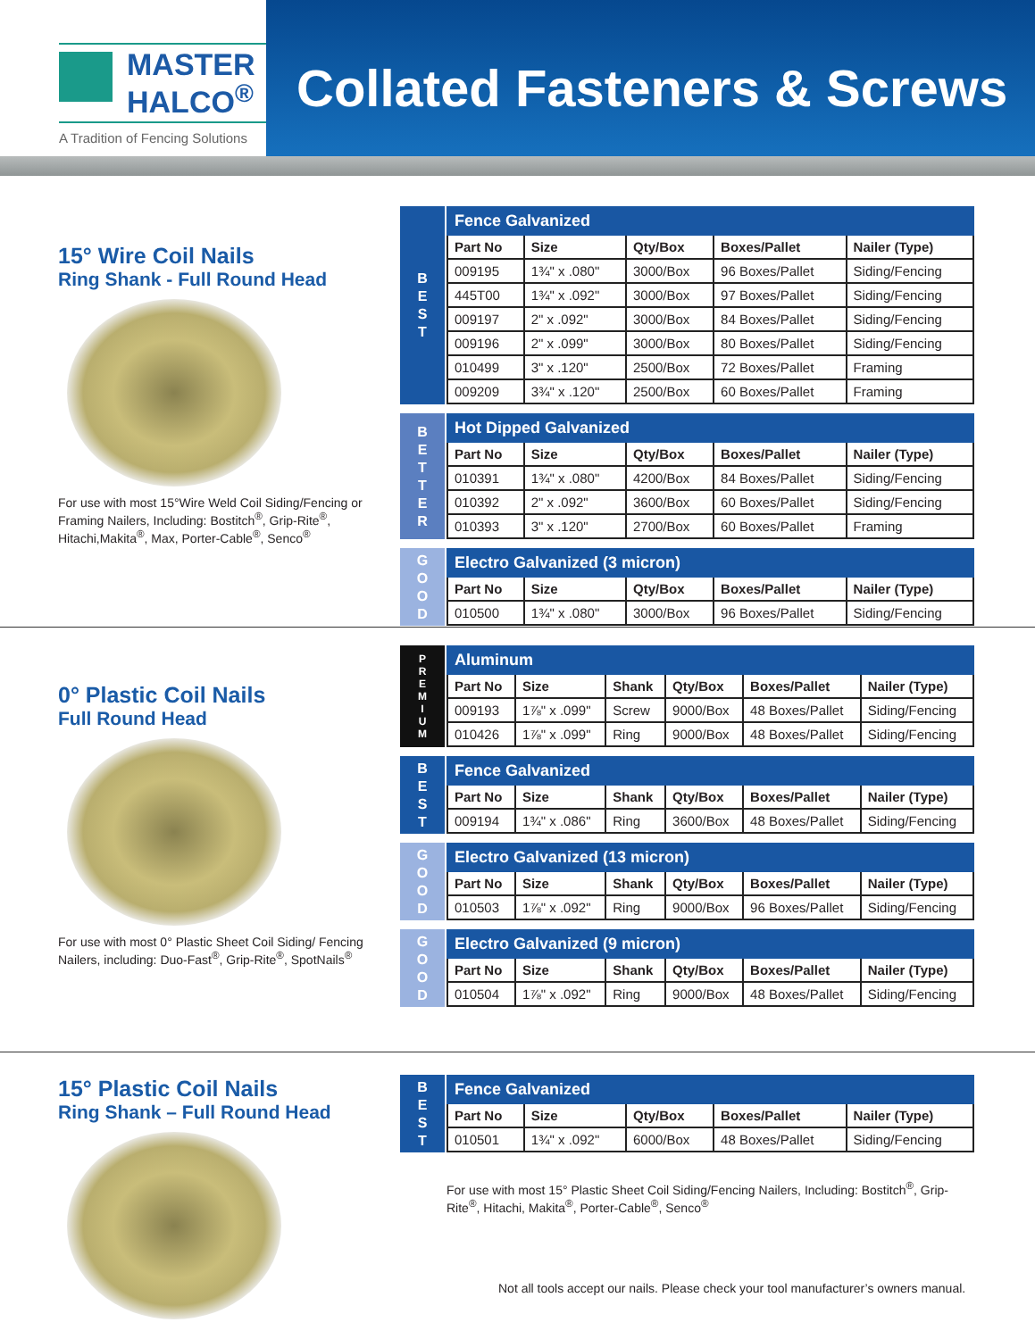MASTER
HALCO<sup>®</sup>
A Tradition of Fencing Solutions
Collated Fasteners & Screws
15° Wire Coil Nails
Ring Shank - Full Round Head
For use with most 15°Wire Weld Coil Siding/Fencing or Framing Nailers, Including: Bostitch<sup>®</sup>, Grip-Rite<sup>®</sup>, Hitachi,Makita<sup>®</sup>, Max, Porter-Cable<sup>®</sup>, Senco<sup>®</sup>
B
E
S
T
| Fence Galvanized | | | | |
| --- | --- | --- | --- | --- |
| Part No | Size | Qty/Box | Boxes/Pallet | Nailer (Type) |
| 009195 | 1¾" x .080" | 3000/Box | 96 Boxes/Pallet | Siding/Fencing |
| 445T00 | 1¾" x .092" | 3000/Box | 97 Boxes/Pallet | Siding/Fencing |
| 009197 | 2" x .092" | 3000/Box | 84 Boxes/Pallet | Siding/Fencing |
| 009196 | 2" x .099" | 3000/Box | 80 Boxes/Pallet | Siding/Fencing |
| 010499 | 3" x .120" | 2500/Box | 72 Boxes/Pallet | Framing |
| 009209 | 3¾" x .120" | 2500/Box | 60 Boxes/Pallet | Framing |
B
E
T
T
E
R
| Hot Dipped Galvanized | | | | |
| --- | --- | --- | --- | --- |
| Part No | Size | Qty/Box | Boxes/Pallet | Nailer (Type) |
| 010391 | 1¾" x .080" | 4200/Box | 84 Boxes/Pallet | Siding/Fencing |
| 010392 | 2" x .092" | 3600/Box | 60 Boxes/Pallet | Siding/Fencing |
| 010393 | 3" x .120" | 2700/Box | 60 Boxes/Pallet | Framing |
G
O
O
D
| Electro Galvanized (3 micron) | | | | |
| --- | --- | --- | --- | --- |
| Part No | Size | Qty/Box | Boxes/Pallet | Nailer (Type) |
| 010500 | 1¾" x .080" | 3000/Box | 96 Boxes/Pallet | Siding/Fencing |
0° Plastic Coil Nails
Full Round Head
For use with most 0° Plastic Sheet Coil Siding/ Fencing Nailers, including: Duo-Fast<sup>®</sup>, Grip-Rite<sup>®</sup>, SpotNails<sup>®</sup>
P
R
E
M
I
U
M
| Aluminum | | | | | |
| --- | --- | --- | --- | --- | --- |
| Part No | Size | Shank | Qty/Box | Boxes/Pallet | Nailer (Type) |
| 009193 | 1⅞" x .099" | Screw | 9000/Box | 48 Boxes/Pallet | Siding/Fencing |
| 010426 | 1⅞" x .099" | Ring | 9000/Box | 48 Boxes/Pallet | Siding/Fencing |
B
E
S
T
| Fence Galvanized | | | | | |
| --- | --- | --- | --- | --- | --- |
| Part No | Size | Shank | Qty/Box | Boxes/Pallet | Nailer (Type) |
| 009194 | 1¾" x .086" | Ring | 3600/Box | 48 Boxes/Pallet | Siding/Fencing |
G
O
O
D
| Electro Galvanized (13 micron) | | | | | |
| --- | --- | --- | --- | --- | --- |
| Part No | Size | Shank | Qty/Box | Boxes/Pallet | Nailer (Type) |
| 010503 | 1⅞" x .092" | Ring | 9000/Box | 96 Boxes/Pallet | Siding/Fencing |
G
O
O
D
| Electro Galvanized (9 micron) | | | | | |
| --- | --- | --- | --- | --- | --- |
| Part No | Size | Shank | Qty/Box | Boxes/Pallet | Nailer (Type) |
| 010504 | 1⅞" x .092" | Ring | 9000/Box | 48 Boxes/Pallet | Siding/Fencing |
15° Plastic Coil Nails
Ring Shank – Full Round Head
B
E
S
T
| Fence Galvanized | | | | |
| --- | --- | --- | --- | --- |
| Part No | Size | Qty/Box | Boxes/Pallet | Nailer (Type) |
| 010501 | 1¾" x .092" | 6000/Box | 48 Boxes/Pallet | Siding/Fencing |
For use with most 15° Plastic Sheet Coil Siding/Fencing Nailers, Including: Bostitch<sup>®</sup>, Grip-Rite<sup>®</sup>, Hitachi, Makita<sup>®</sup>, Porter-Cable<sup>®</sup>, Senco<sup>®</sup>
Not all tools accept our nails. Please check your tool manufacturer’s owners manual.